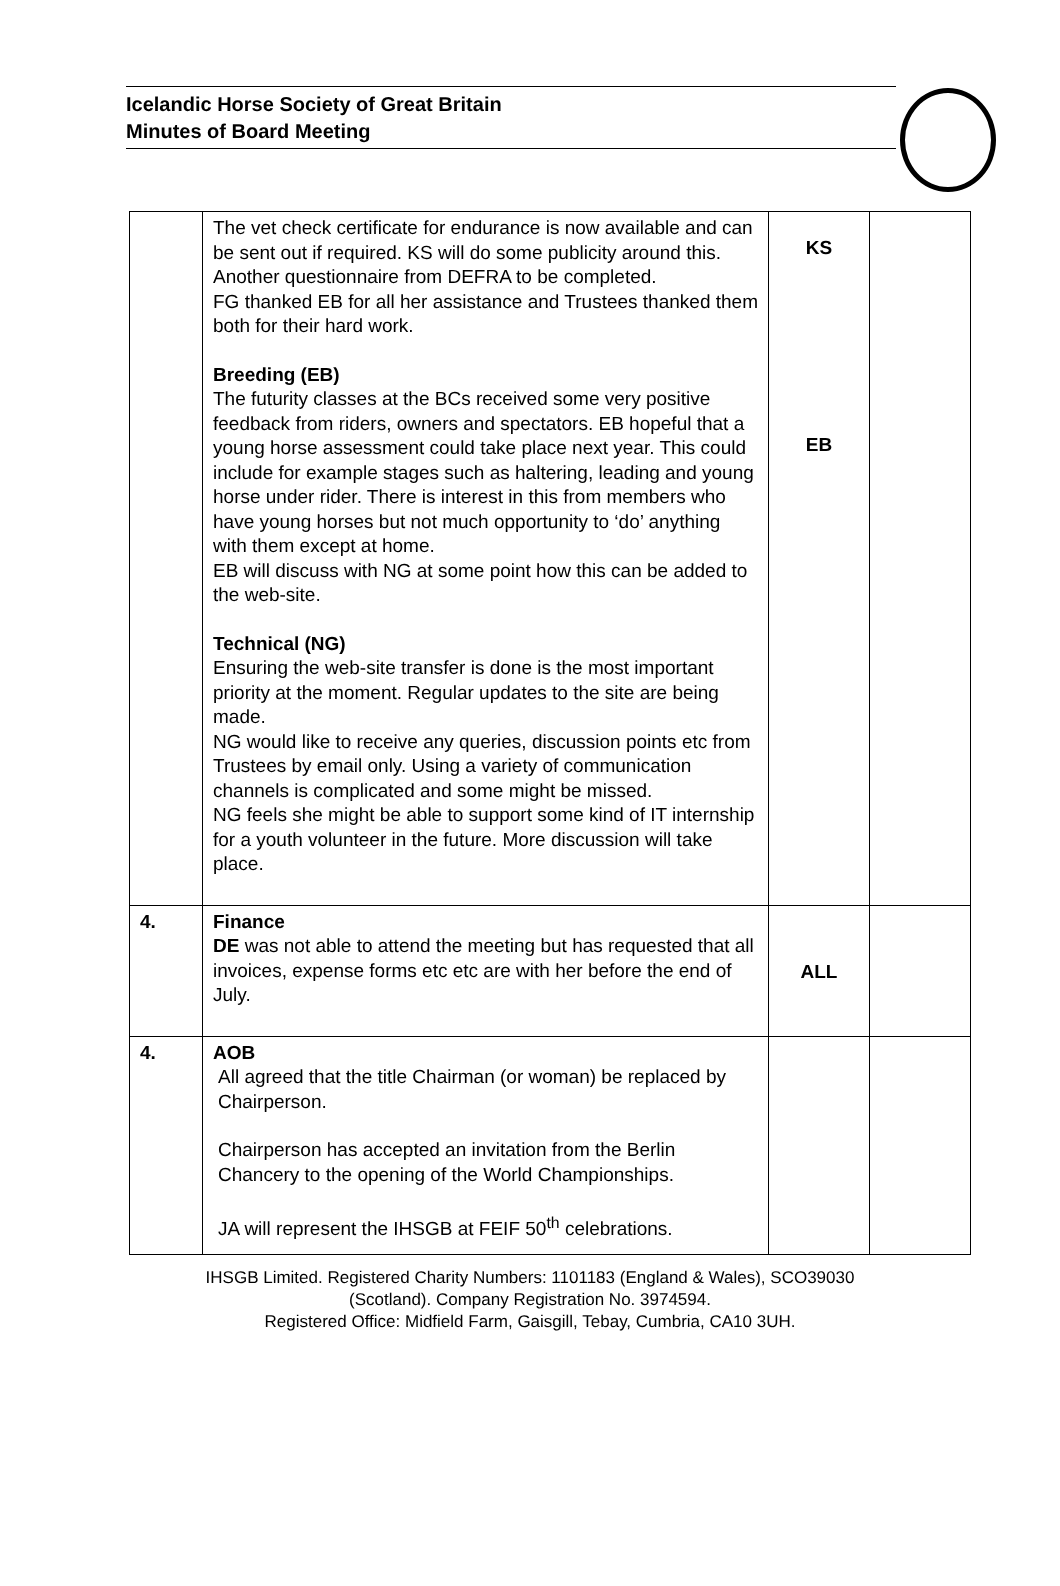Icelandic Horse Society of Great Britain
Minutes of Board Meeting
| | The vet check certificate for endurance is now available and can be sent out if required. KS will do some publicity around this. Another questionnaire from DEFRA to be completed. FG thanked EB for all her assistance and Trustees thanked them both for their hard work. Breeding (EB) The futurity classes at the BCs received some very positive feedback from riders, owners and spectators. EB hopeful that a young horse assessment could take place next year. This could include for example stages such as haltering, leading and young horse under rider. There is interest in this from members who have young horses but not much opportunity to ‘do’ anything with them except at home. EB will discuss with NG at some point how this can be added to the web-site. Technical (NG) Ensuring the web-site transfer is done is the most important priority at the moment. Regular updates to the site are being made. NG would like to receive any queries, discussion points etc from Trustees by email only. Using a variety of communication channels is complicated and some might be missed. NG feels she might be able to support some kind of IT internship for a youth volunteer in the future. More discussion will take place. | KS EB | |
| 4. | Finance DE was not able to attend the meeting but has requested that all invoices, expense forms etc etc are with her before the end of July. | ALL | |
| 4. | AOB All agreed that the title Chairman (or woman) be replaced by Chairperson. Chairperson has accepted an invitation from the Berlin Chancery to the opening of the World Championships. JA will represent the IHSGB at FEIF 50<sup>th</sup> celebrations. | | |
IHSGB Limited. Registered Charity Numbers: 1101183 (England & Wales), SCO39030
(Scotland). Company Registration No. 3974594.
Registered Office: Midfield Farm, Gaisgill, Tebay, Cumbria, CA10 3UH.